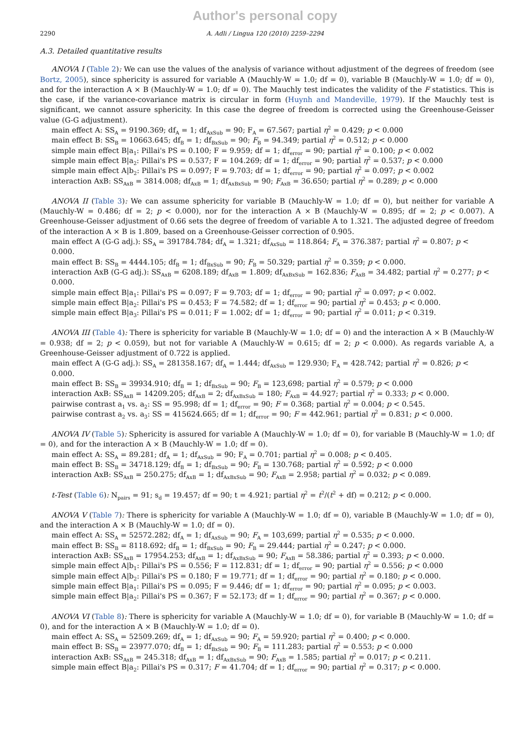Author's personal copy
2290 A. Adli / Lingua 120 (2010) 2259–2294
A.3. Detailed quantitative results
ANOVA I (Table 2): We can use the values of the analysis of variance without adjustment of the degrees of freedom (see Bortz, 2005), since sphericity is assured for variable A (Mauchly-W = 1.0; df = 0), variable B (Mauchly-W = 1.0; df = 0), and for the interaction A × B (Mauchly-W = 1.0; df = 0). The Mauchly test indicates the validity of the F statistics. This is the case, if the variance-covariance matrix is circular in form (Huynh and Mandeville, 1979). If the Mauchly test is significant, we cannot assure sphericity. In this case the degree of freedom is corrected using the Greenhouse-Geisser value (G-G adjustment).
main effect A: SS<sub>A</sub> = 9190.369; df<sub>A</sub> = 1; df<sub>AxSub</sub> = 90; F<sub>A</sub> = 67.567; partial η<sup>2</sup> = 0.429; p < 0.000
main effect B: SS<sub>B</sub> = 10663.645; df<sub>B</sub> = 1; df<sub>BxSub</sub> = 90; F<sub>B</sub> = 94.349; partial η<sup>2</sup> = 0.512; p < 0.000
simple main effect B|a<sub>1</sub>: Pillai's PS = 0.100; F = 9.959; df = 1; df<sub>error</sub> = 90; partial η<sup>2</sup> = 0.100; p < 0.002
simple main effect B|a<sub>2</sub>: Pillai's PS = 0.537; F = 104.269; df = 1; df<sub>error</sub> = 90; partial η<sup>2</sup> = 0.537; p < 0.000
simple main effect A|b<sub>2</sub>: Pillai's PS = 0.097; F = 9.703; df = 1; df<sub>error</sub> = 90; partial η<sup>2</sup> = 0.097; p < 0.002
interaction AxB: SS<sub>AxB</sub> = 3814.008; df<sub>AxB</sub> = 1; df<sub>AxBxSub</sub> = 90; F<sub>AxB</sub> = 36.650; partial η<sup>2</sup> = 0.289; p < 0.000
ANOVA II (Table 3): We can assume sphericity for variable B (Mauchly-W = 1.0; df = 0), but neither for variable A (Mauchly-W = 0.486; df = 2; p < 0.000), nor for the interaction A × B (Mauchly-W = 0.895; df = 2; p < 0.007). A Greenhouse-Geisser adjustment of 0.66 sets the degree of freedom of variable A to 1.321. The adjusted degree of freedom of the interaction A × B is 1.809, based on a Greenhouse-Geisser correction of 0.905.
main effect A (G-G adj.): SS<sub>A</sub> = 391784.784; df<sub>A</sub> = 1.321; df<sub>AxSub</sub> = 118.864; F<sub>A</sub> = 376.387; partial η<sup>2</sup> = 0.807; p < 0.000.
main effect B: SS<sub>B</sub> = 4444.105; df<sub>B</sub> = 1; df<sub>BxSub</sub> = 90; F<sub>B</sub> = 50.329; partial η<sup>2</sup> = 0.359; p < 0.000.
interaction AxB (G-G adj.): SS<sub>AxB</sub> = 6208.189; df<sub>AxB</sub> = 1.809; df<sub>AxBxSub</sub> = 162.836; F<sub>AxB</sub> = 34.482; partial η<sup>2</sup> = 0.277; p < 0.000.
simple main effect B|a<sub>1</sub>: Pillai's PS = 0.097; F = 9.703; df = 1; df<sub>error</sub> = 90; partial η<sup>2</sup> = 0.097; p < 0.002.
simple main effect B|a<sub>2</sub>: Pillai's PS = 0.453; F = 74.582; df = 1; df<sub>error</sub> = 90; partial η<sup>2</sup> = 0.453; p < 0.000.
simple main effect B|a<sub>3</sub>: Pillai's PS = 0.011; F = 1.002; df = 1; df<sub>error</sub> = 90; partial η<sup>2</sup> = 0.011; p < 0.319.
ANOVA III (Table 4): There is sphericity for variable B (Mauchly-W = 1.0; df = 0) and the interaction A × B (Mauchly-W = 0.938; df = 2; p < 0.059), but not for variable A (Mauchly-W = 0.615; df = 2; p < 0.000). As regards variable A, a Greenhouse-Geisser adjustment of 0.722 is applied.
main effect A (G-G adj.): SS<sub>A</sub> = 281358.167; df<sub>A</sub> = 1.444; df<sub>AxSub</sub> = 129.930; F<sub>A</sub> = 428.742; partial η<sup>2</sup> = 0.826; p < 0.000.
main effect B: SS<sub>B</sub> = 39934.910; df<sub>B</sub> = 1; df<sub>BxSub</sub> = 90; F<sub>B</sub> = 123,698; partial η<sup>2</sup> = 0.579; p < 0.000
interaction AxB: SS<sub>AxB</sub> = 14209.205; df<sub>AxB</sub> = 2; df<sub>AxBxSub</sub> = 180; F<sub>AxB</sub> = 44.927; partial η<sup>2</sup> = 0.333; p < 0.000.
pairwise contrast a<sub>1</sub> vs. a<sub>2</sub>: SS = 95.998; df = 1; df<sub>error</sub> = 90; F = 0.368; partial η<sup>2</sup> = 0.004; p < 0.545.
pairwise contrast a<sub>2</sub> vs. a<sub>3</sub>: SS = 415624.665; df = 1; df<sub>error</sub> = 90; F = 442.961; partial η<sup>2</sup> = 0.831; p < 0.000.
ANOVA IV (Table 5): Sphericity is assured for variable A (Mauchly-W = 1.0; df = 0), for variable B (Mauchly-W = 1.0; df = 0), and for the interaction A × B (Mauchly-W = 1.0; df = 0).
main effect A: SS<sub>A</sub> = 89.281; df<sub>A</sub> = 1; df<sub>AxSub</sub> = 90; F<sub>A</sub> = 0.701; partial η<sup>2</sup> = 0.008; p < 0.405.
main effect B: SS<sub>B</sub> = 34718.129; df<sub>B</sub> = 1; df<sub>BxSub</sub> = 90; F<sub>B</sub> = 130.768; partial η<sup>2</sup> = 0.592; p < 0.000
interaction AxB: SS<sub>AxB</sub> = 250.275; df<sub>AxB</sub> = 1; df<sub>AxBxSub</sub> = 90; F<sub>AxB</sub> = 2.958; partial η<sup>2</sup> = 0.032; p < 0.089.
t-Test (Table 6): N<sub>pairs</sub> = 91; s<sub>d</sub> = 19.457; df = 90; t = 4.921; partial η<sup>2</sup> = t<sup>2</sup>/(t<sup>2</sup> + df) = 0.212; p < 0.000.
ANOVA V (Table 7): There is sphericity for variable A (Mauchly-W = 1.0; df = 0), variable B (Mauchly-W = 1.0; df = 0), and the interaction A × B (Mauchly-W = 1.0; df = 0).
main effect A: SS<sub>A</sub> = 52572.282; df<sub>A</sub> = 1; df<sub>AxSub</sub> = 90; F<sub>A</sub> = 103,699; partial η<sup>2</sup> = 0.535; p < 0.000.
main effect B: SS<sub>B</sub> = 8118.692; df<sub>B</sub> = 1; df<sub>BxSub</sub> = 90; F<sub>B</sub> = 29.444; partial η<sup>2</sup> = 0.247; p < 0.000.
interaction AxB: SS<sub>AxB</sub> = 17954.253; df<sub>AxB</sub> = 1; df<sub>AxBxSub</sub> = 90; F<sub>AxB</sub> = 58.386; partial η<sup>2</sup> = 0.393; p < 0.000.
simple main effect A|b<sub>1</sub>: Pillai's PS = 0.556; F = 112.831; df = 1; df<sub>error</sub> = 90; partial η<sup>2</sup> = 0.556; p < 0.000
simple main effect A|b<sub>2</sub>: Pillai's PS = 0.180; F = 19.771; df = 1; df<sub>error</sub> = 90; partial η<sup>2</sup> = 0.180; p < 0.000.
simple main effect B|a<sub>1</sub>: Pillai's PS = 0.095; F = 9.446; df = 1; df<sub>error</sub> = 90; partial η<sup>2</sup> = 0.095; p < 0.003.
simple main effect B|a<sub>2</sub>: Pillai's PS = 0.367; F = 52.173; df = 1; df<sub>error</sub> = 90; partial η<sup>2</sup> = 0.367; p < 0.000.
ANOVA VI (Table 8): There is sphericity for variable A (Mauchly-W = 1.0; df = 0), for variable B (Mauchly-W = 1.0; df = 0), and for the interaction A × B (Mauchly-W = 1.0; df = 0).
main effect A: SS<sub>A</sub> = 52509.269; df<sub>A</sub> = 1; df<sub>AxSub</sub> = 90; F<sub>A</sub> = 59.920; partial η<sup>2</sup> = 0.400; p < 0.000.
main effect B: SS<sub>B</sub> = 23977.070; df<sub>B</sub> = 1; df<sub>BxSub</sub> = 90; F<sub>B</sub> = 111.283; partial η<sup>2</sup> = 0.553; p < 0.000
interaction AxB: SS<sub>AxB</sub> = 245.318; df<sub>AxB</sub> = 1; df<sub>AxBxSub</sub> = 90; F<sub>AxB</sub> = 1.585; partial η<sup>2</sup> = 0.017; p < 0.211.
simple main effect B|a<sub>2</sub>: Pillai's PS = 0.317; F = 41.704; df = 1; df<sub>error</sub> = 90; partial η<sup>2</sup> = 0.317; p < 0.000.